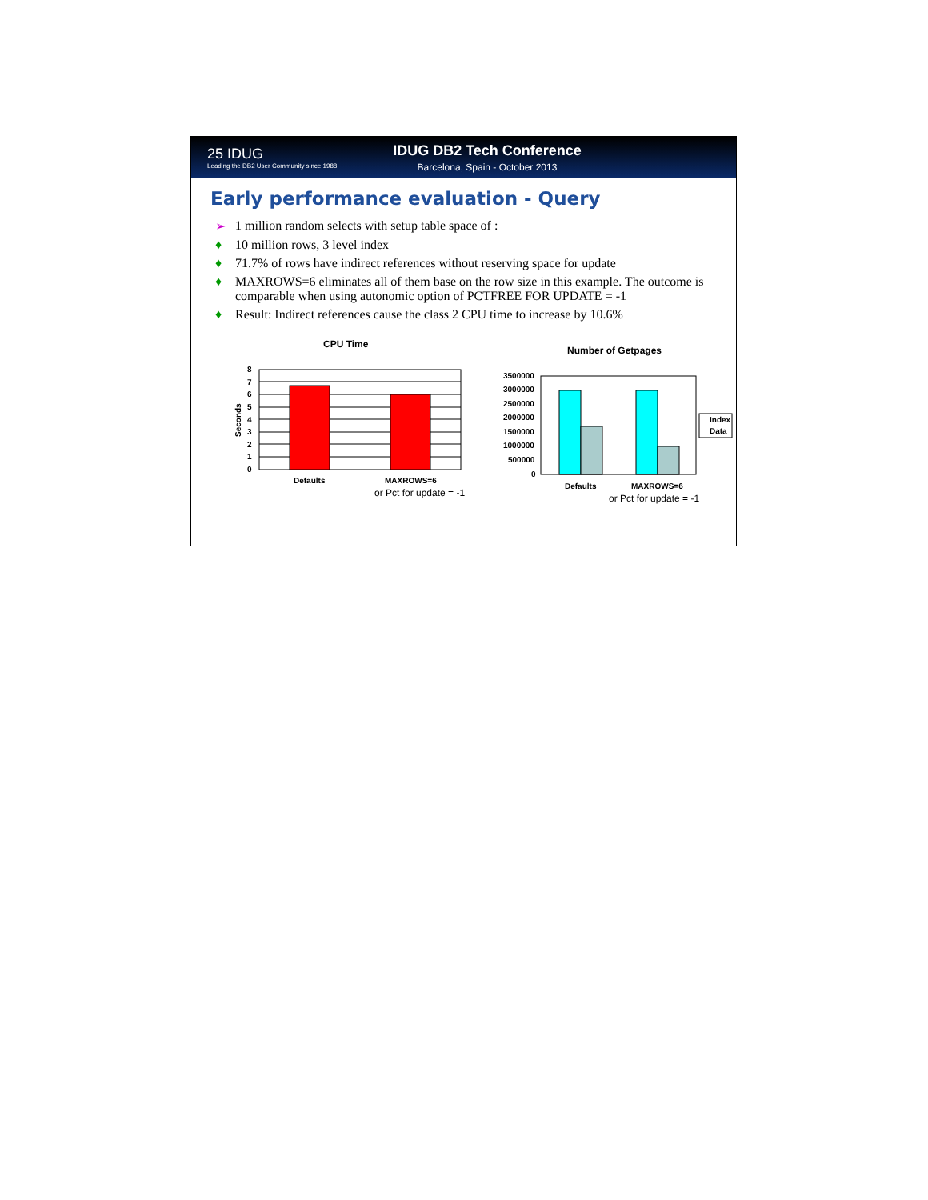25 IDUG
Leading the DB2 User Community since 1988
IDUG DB2 Tech Conference
Barcelona, Spain - October 2013
Early performance evaluation - Query
➢ 1 million random selects with setup table space of :
♦ 10 million rows, 3 level index
♦ 71.7% of rows have indirect references without reserving space for update
♦ MAXROWS=6 eliminates all of them base on the row size in this example. The outcome is comparable when using autonomic option of PCTFREE FOR UPDATE = -1
♦ Result: Indirect references cause the class 2 CPU time to increase by 10.6%
CPU Time
Seconds
8
7
6
5
4
3
2
1
0
Defaults
MAXROWS=6
or Pct for update = -1
Number of Getpages
3500000
3000000
2500000
2000000
1500000
1000000
500000
0
Index
Data
Defaults
MAXROWS=6
or Pct for update = -1